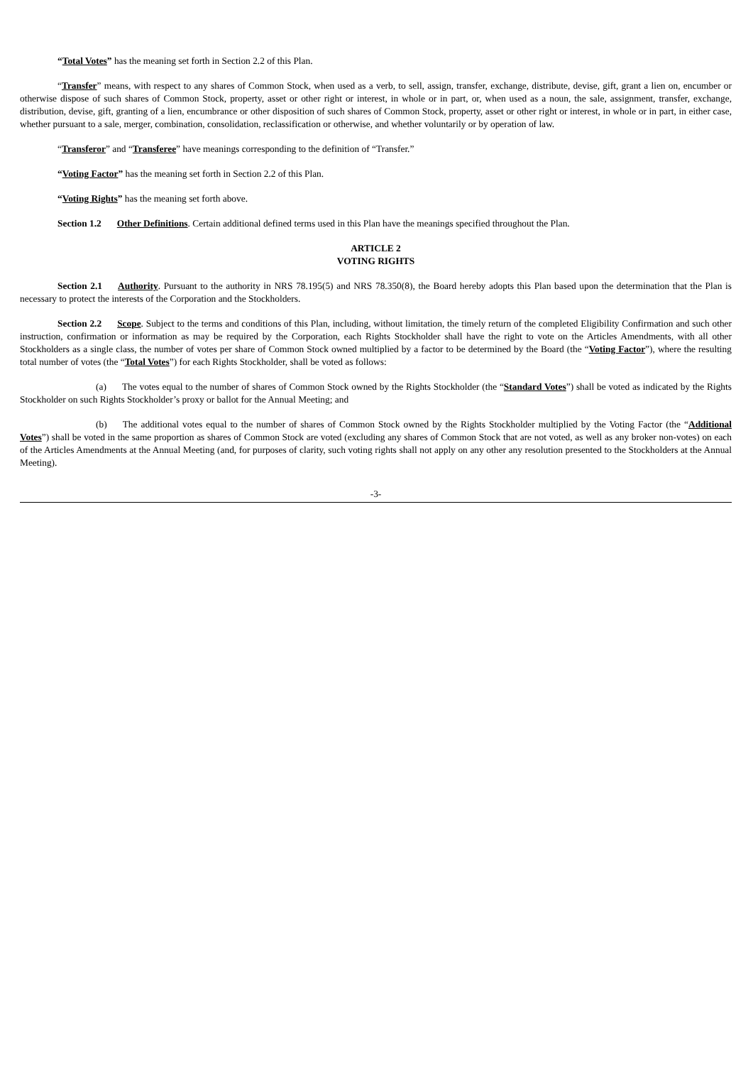“Total Votes” has the meaning set forth in Section 2.2 of this Plan.
“Transfer” means, with respect to any shares of Common Stock, when used as a verb, to sell, assign, transfer, exchange, distribute, devise, gift, grant a lien on, encumber or otherwise dispose of such shares of Common Stock, property, asset or other right or interest, in whole or in part, or, when used as a noun, the sale, assignment, transfer, exchange, distribution, devise, gift, granting of a lien, encumbrance or other disposition of such shares of Common Stock, property, asset or other right or interest, in whole or in part, in either case, whether pursuant to a sale, merger, combination, consolidation, reclassification or otherwise, and whether voluntarily or by operation of law.
“Transferor” and “Transferee” have meanings corresponding to the definition of “Transfer.”
“Voting Factor” has the meaning set forth in Section 2.2 of this Plan.
“Voting Rights” has the meaning set forth above.
Section 1.2 Other Definitions. Certain additional defined terms used in this Plan have the meanings specified throughout the Plan.
ARTICLE 2
VOTING RIGHTS
Section 2.1 Authority. Pursuant to the authority in NRS 78.195(5) and NRS 78.350(8), the Board hereby adopts this Plan based upon the determination that the Plan is necessary to protect the interests of the Corporation and the Stockholders.
Section 2.2 Scope. Subject to the terms and conditions of this Plan, including, without limitation, the timely return of the completed Eligibility Confirmation and such other instruction, confirmation or information as may be required by the Corporation, each Rights Stockholder shall have the right to vote on the Articles Amendments, with all other Stockholders as a single class, the number of votes per share of Common Stock owned multiplied by a factor to be determined by the Board (the “Voting Factor”), where the resulting total number of votes (the “Total Votes”) for each Rights Stockholder, shall be voted as follows:
(a) The votes equal to the number of shares of Common Stock owned by the Rights Stockholder (the “Standard Votes”) shall be voted as indicated by the Rights Stockholder on such Rights Stockholder’s proxy or ballot for the Annual Meeting; and
(b) The additional votes equal to the number of shares of Common Stock owned by the Rights Stockholder multiplied by the Voting Factor (the “Additional Votes”) shall be voted in the same proportion as shares of Common Stock are voted (excluding any shares of Common Stock that are not voted, as well as any broker non-votes) on each of the Articles Amendments at the Annual Meeting (and, for purposes of clarity, such voting rights shall not apply on any other any resolution presented to the Stockholders at the Annual Meeting).
-3-